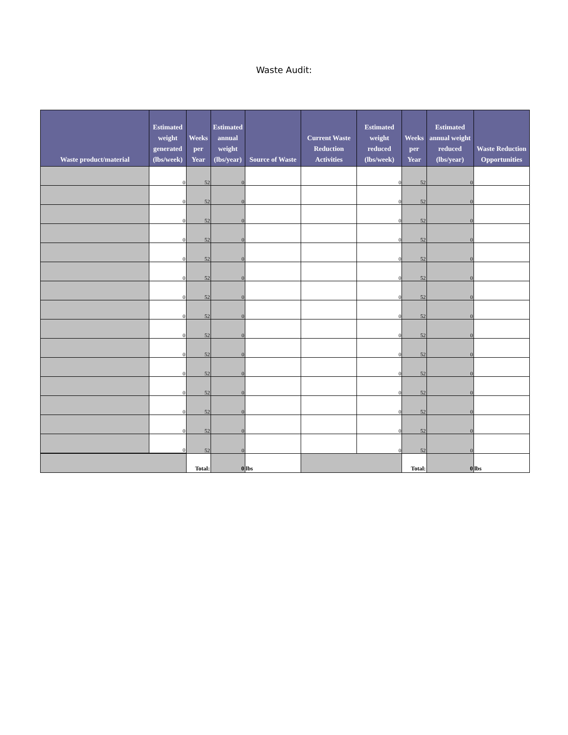Waste Audit:
| Waste product/material | Estimated weight generated (lbs/week) | Weeks per Year | Estimated annual weight (lbs/year) | Source of Waste | Current Waste Reduction Activities | Estimated weight reduced (lbs/week) | Weeks per Year | Estimated annual weight reduced (lbs/year) | Waste Reduction Opportunities |
| --- | --- | --- | --- | --- | --- | --- | --- | --- | --- |
| | 0 | 52 | 0 | | | 0 | 52 | 0 | |
| | 0 | 52 | 0 | | | 0 | 52 | 0 | |
| | 0 | 52 | 0 | | | 0 | 52 | 0 | |
| | 0 | 52 | 0 | | | 0 | 52 | 0 | |
| | 0 | 52 | 0 | | | 0 | 52 | 0 | |
| | 0 | 52 | 0 | | | 0 | 52 | 0 | |
| | 0 | 52 | 0 | | | 0 | 52 | 0 | |
| | 0 | 52 | 0 | | | 0 | 52 | 0 | |
| | 0 | 52 | 0 | | | 0 | 52 | 0 | |
| | 0 | 52 | 0 | | | 0 | 52 | 0 | |
| | 0 | 52 | 0 | | | 0 | 52 | 0 | |
| | 0 | 52 | 0 | | | 0 | 52 | 0 | |
| | 0 | 52 | 0 | | | 0 | 52 | 0 | |
| | 0 | 52 | 0 | | | 0 | 52 | 0 | |
| | 0 | 52 | 0 | | | 0 | 52 | 0 | |
| | | Total: | 0 | lbs | | | Total: | 0 | lbs |